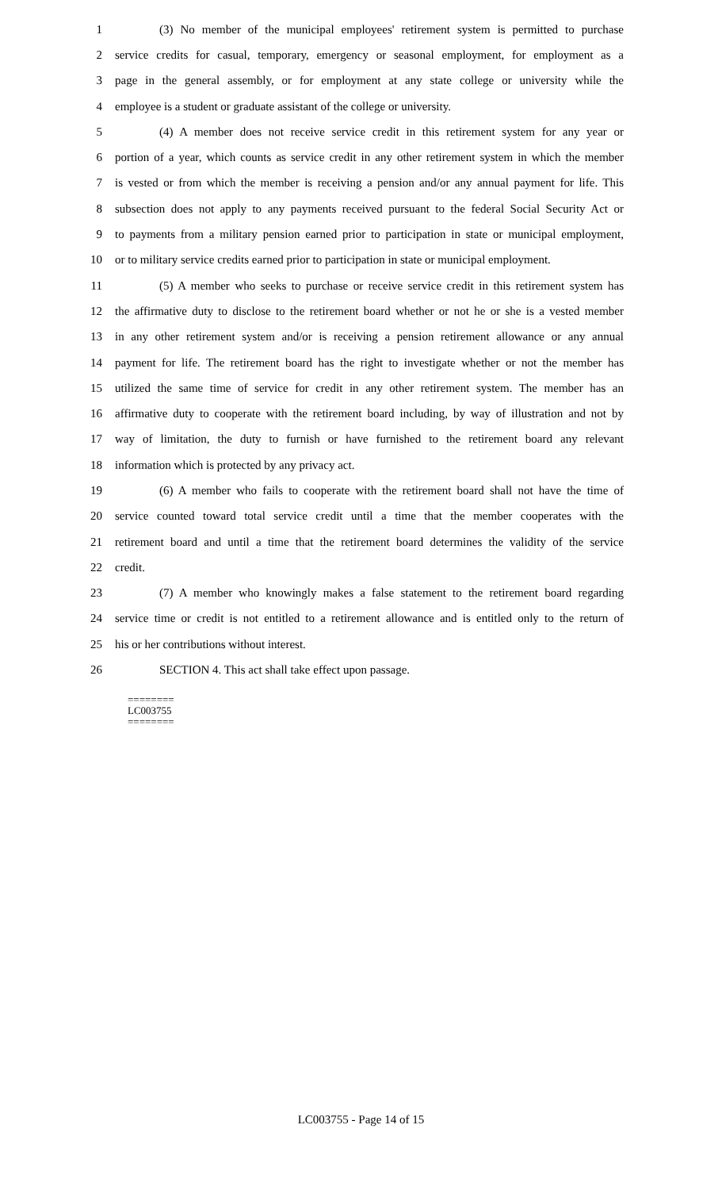1 (3) No member of the municipal employees' retirement system is permitted to purchase
2 service credits for casual, temporary, emergency or seasonal employment, for employment as a
3 page in the general assembly, or for employment at any state college or university while the
4 employee is a student or graduate assistant of the college or university.
5 (4) A member does not receive service credit in this retirement system for any year or
6 portion of a year, which counts as service credit in any other retirement system in which the member
7 is vested or from which the member is receiving a pension and/or any annual payment for life. This
8 subsection does not apply to any payments received pursuant to the federal Social Security Act or
9 to payments from a military pension earned prior to participation in state or municipal employment,
10 or to military service credits earned prior to participation in state or municipal employment.
11 (5) A member who seeks to purchase or receive service credit in this retirement system has
12 the affirmative duty to disclose to the retirement board whether or not he or she is a vested member
13 in any other retirement system and/or is receiving a pension retirement allowance or any annual
14 payment for life. The retirement board has the right to investigate whether or not the member has
15 utilized the same time of service for credit in any other retirement system. The member has an
16 affirmative duty to cooperate with the retirement board including, by way of illustration and not by
17 way of limitation, the duty to furnish or have furnished to the retirement board any relevant
18 information which is protected by any privacy act.
19 (6) A member who fails to cooperate with the retirement board shall not have the time of
20 service counted toward total service credit until a time that the member cooperates with the
21 retirement board and until a time that the retirement board determines the validity of the service
22 credit.
23 (7) A member who knowingly makes a false statement to the retirement board regarding
24 service time or credit is not entitled to a retirement allowance and is entitled only to the return of
25 his or her contributions without interest.
26 SECTION 4. This act shall take effect upon passage.
========
LC003755
========
LC003755 - Page 14 of 15